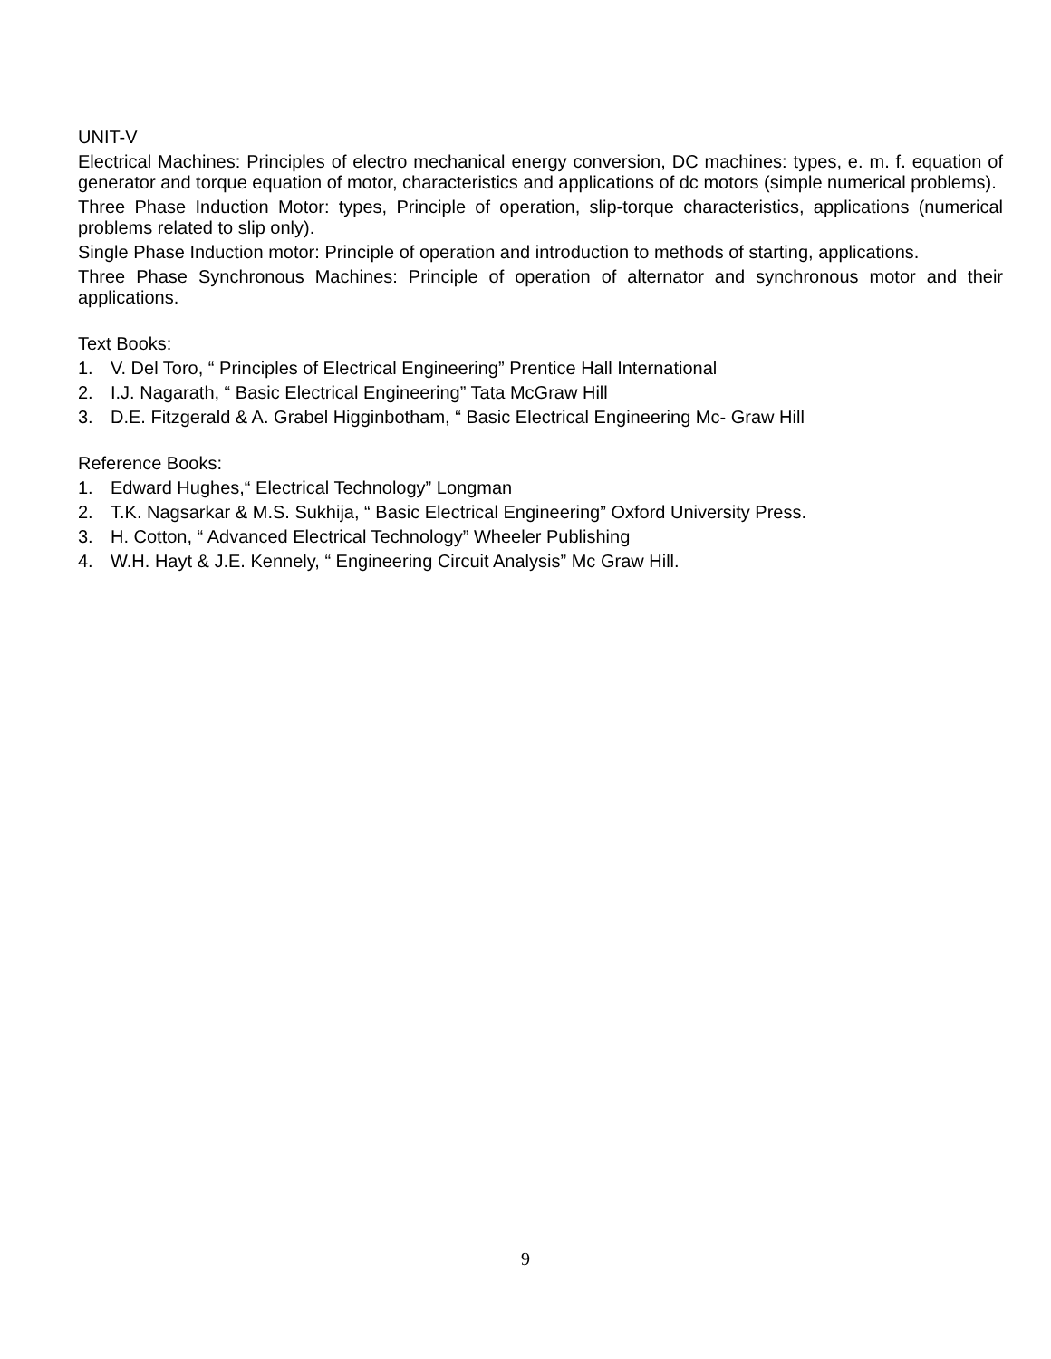UNIT-V
Electrical Machines: Principles of electro mechanical energy conversion, DC machines: types, e. m. f. equation of generator and torque equation of motor, characteristics and applications of dc motors (simple numerical problems).
Three Phase Induction Motor: types, Principle of operation, slip-torque characteristics, applications (numerical problems related to slip only).
Single Phase Induction motor: Principle of operation and introduction to methods of starting, applications.
Three Phase Synchronous Machines: Principle of operation of alternator and synchronous motor and their applications.
Text Books:
1. V. Del Toro, “ Principles of Electrical Engineering” Prentice Hall International
2. I.J. Nagarath, “ Basic Electrical Engineering” Tata McGraw Hill
3. D.E. Fitzgerald & A. Grabel Higginbotham, “ Basic Electrical Engineering Mc- Graw Hill
Reference Books:
1. Edward Hughes,“ Electrical Technology” Longman
2. T.K. Nagsarkar & M.S. Sukhija, “ Basic Electrical Engineering” Oxford University Press.
3. H. Cotton, “ Advanced Electrical Technology” Wheeler Publishing
4. W.H. Hayt & J.E. Kennely, “ Engineering Circuit Analysis” Mc Graw Hill.
9